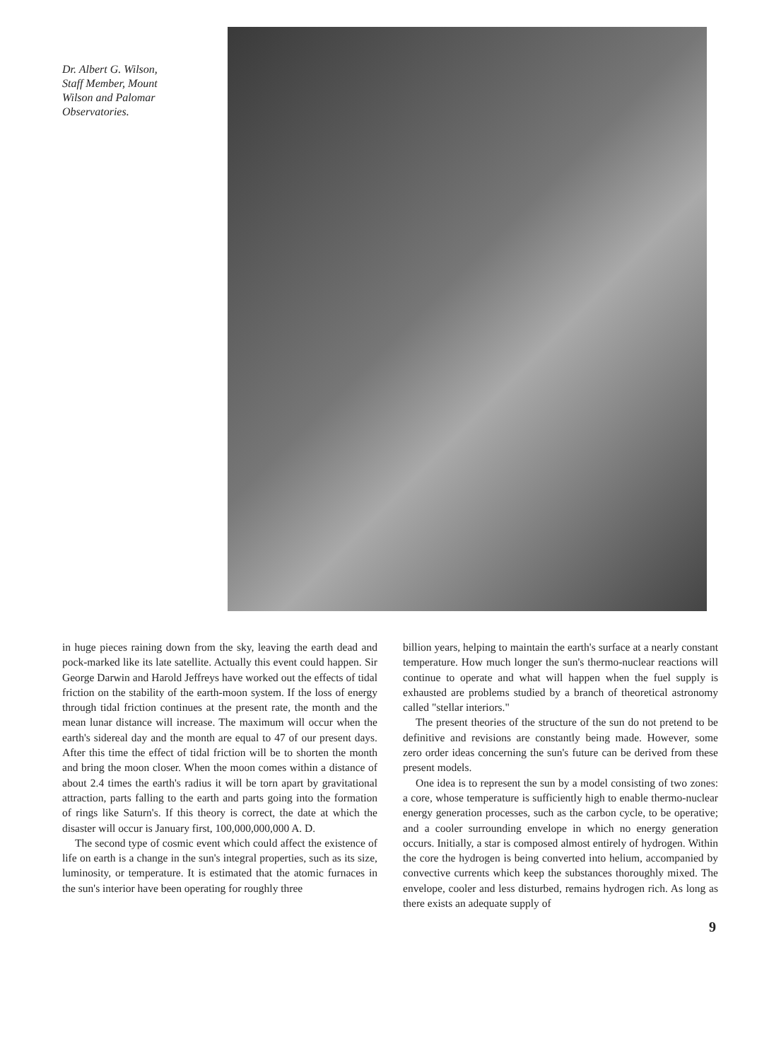Dr. Albert G. Wilson,
Staff Member, Mount
Wilson and Palomar
Observatories.
in huge pieces raining down from the sky, leaving the earth dead and pock-marked like its late satellite. Actually this event could happen. Sir George Darwin and Harold Jeffreys have worked out the effects of tidal friction on the stability of the earth-moon system. If the loss of energy through tidal friction continues at the present rate, the month and the mean lunar distance will increase. The maximum will occur when the earth's sidereal day and the month are equal to 47 of our present days. After this time the effect of tidal friction will be to shorten the month and bring the moon closer. When the moon comes within a distance of about 2.4 times the earth's radius it will be torn apart by gravitational attraction, parts falling to the earth and parts going into the formation of rings like Saturn's. If this theory is correct, the date at which the disaster will occur is January first, 100,000,000,000 A. D.
The second type of cosmic event which could affect the existence of life on earth is a change in the sun's integral properties, such as its size, luminosity, or temperature. It is estimated that the atomic furnaces in the sun's interior have been operating for roughly three
billion years, helping to maintain the earth's surface at a nearly constant temperature. How much longer the sun's thermo-nuclear reactions will continue to operate and what will happen when the fuel supply is exhausted are problems studied by a branch of theoretical astronomy called "stellar interiors."
The present theories of the structure of the sun do not pretend to be definitive and revisions are constantly being made. However, some zero order ideas concerning the sun's future can be derived from these present models.
One idea is to represent the sun by a model consisting of two zones: a core, whose temperature is sufficiently high to enable thermo-nuclear energy generation processes, such as the carbon cycle, to be operative; and a cooler surrounding envelope in which no energy generation occurs. Initially, a star is composed almost entirely of hydrogen. Within the core the hydrogen is being converted into helium, accompanied by convective currents which keep the substances thoroughly mixed. The envelope, cooler and less disturbed, remains hydrogen rich. As long as there exists an adequate supply of
9